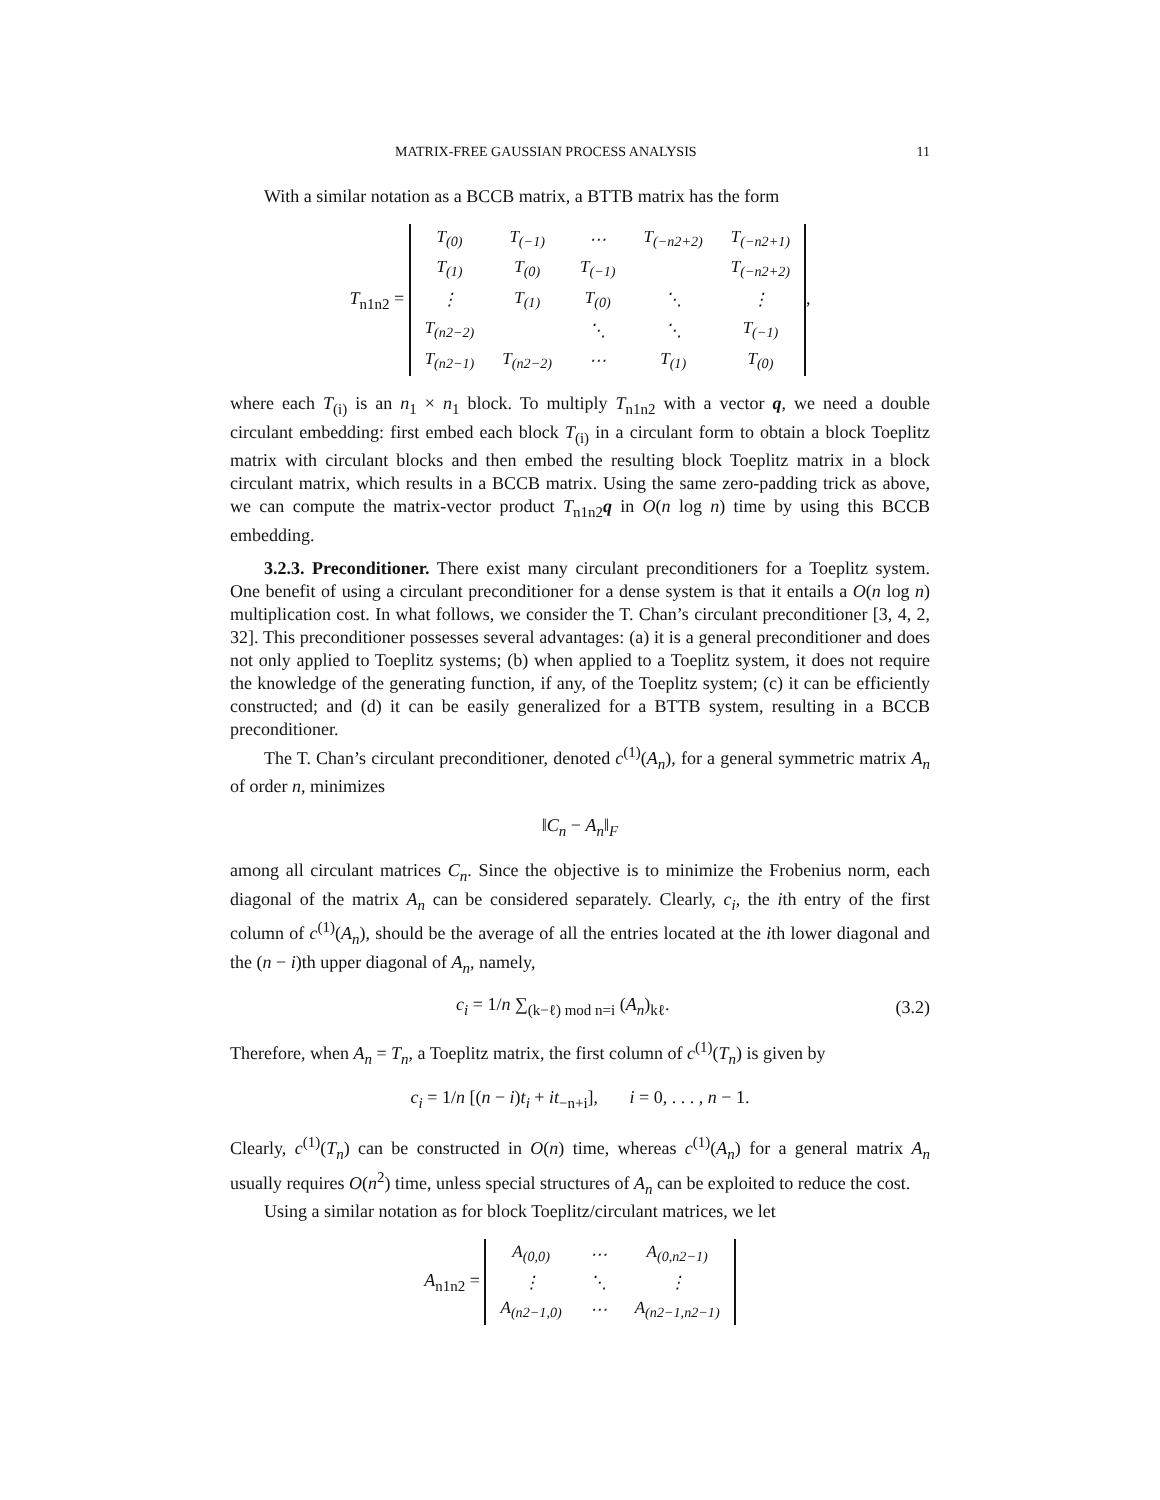MATRIX-FREE GAUSSIAN PROCESS ANALYSIS 11
With a similar notation as a BCCB matrix, a BTTB matrix has the form
T<sub>n1n2</sub> =
| T<sub>(0)</sub> | T<sub>(−1)</sub> | ⋯ | T<sub>(−n2+2)</sub> | T<sub>(−n2+1)</sub> |
| T<sub>(1)</sub> | T<sub>(0)</sub> | T<sub>(−1)</sub> | | T<sub>(−n2+2)</sub> |
| ⋮ | T<sub>(1)</sub> | T<sub>(0)</sub> | ⋱ | ⋮ |
| T<sub>(n2−2)</sub> | | ⋱ | ⋱ | T<sub>(−1)</sub> |
| T<sub>(n2−1)</sub> | T<sub>(n2−2)</sub> | ⋯ | T<sub>(1)</sub> | T<sub>(0)</sub> |
,
where each T<sub>(i)</sub> is an n<sub>1</sub> × n<sub>1</sub> block. To multiply T<sub>n1n2</sub> with a vector q, we need a double circulant embedding: first embed each block T<sub>(i)</sub> in a circulant form to obtain a block Toeplitz matrix with circulant blocks and then embed the resulting block Toeplitz matrix in a block circulant matrix, which results in a BCCB matrix. Using the same zero-padding trick as above, we can compute the matrix-vector product T<sub>n1n2</sub>q in O(n log n) time by using this BCCB embedding.
3.2.3. Preconditioner. There exist many circulant preconditioners for a Toeplitz system. One benefit of using a circulant preconditioner for a dense system is that it entails a O(n log n) multiplication cost. In what follows, we consider the T. Chan’s circulant preconditioner [3, 4, 2, 32]. This preconditioner possesses several advantages: (a) it is a general preconditioner and does not only applied to Toeplitz systems; (b) when applied to a Toeplitz system, it does not require the knowledge of the generating function, if any, of the Toeplitz system; (c) it can be efficiently constructed; and (d) it can be easily generalized for a BTTB system, resulting in a BCCB preconditioner.
The T. Chan’s circulant preconditioner, denoted c<sup>(1)</sup>(A<sub>n</sub>), for a general symmetric matrix A<sub>n</sub> of order n, minimizes
‖C<sub>n</sub> − A<sub>n</sub>‖<sub>F</sub>
among all circulant matrices C<sub>n</sub>. Since the objective is to minimize the Frobenius norm, each diagonal of the matrix A<sub>n</sub> can be considered separately. Clearly, c<sub>i</sub>, the ith entry of the first column of c<sup>(1)</sup>(A<sub>n</sub>), should be the average of all the entries located at the ith lower diagonal and the (n − i)th upper diagonal of A<sub>n</sub>, namely,
c<sub>i</sub> = 1/n ∑<sub>(k−ℓ) mod n=i</sub> (A<sub>n</sub>)<sub>kℓ</sub>. (3.2)
Therefore, when A<sub>n</sub> = T<sub>n</sub>, a Toeplitz matrix, the first column of c<sup>(1)</sup>(T<sub>n</sub>) is given by
c<sub>i</sub> = 1/n [(n − i)t<sub>i</sub> + it<sub>−n+i</sub>], i = 0, . . . , n − 1.
Clearly, c<sup>(1)</sup>(T<sub>n</sub>) can be constructed in O(n) time, whereas c<sup>(1)</sup>(A<sub>n</sub>) for a general matrix A<sub>n</sub> usually requires O(n<sup>2</sup>) time, unless special structures of A<sub>n</sub> can be exploited to reduce the cost.
Using a similar notation as for block Toeplitz/circulant matrices, we let
A<sub>n1n2</sub> =
| A<sub>(0,0)</sub> | ⋯ | A<sub>(0,n2−1)</sub> |
| ⋮ | ⋱ | ⋮ |
| A<sub>(n2−1,0)</sub> | ⋯ | A<sub>(n2−1,n2−1)</sub> |